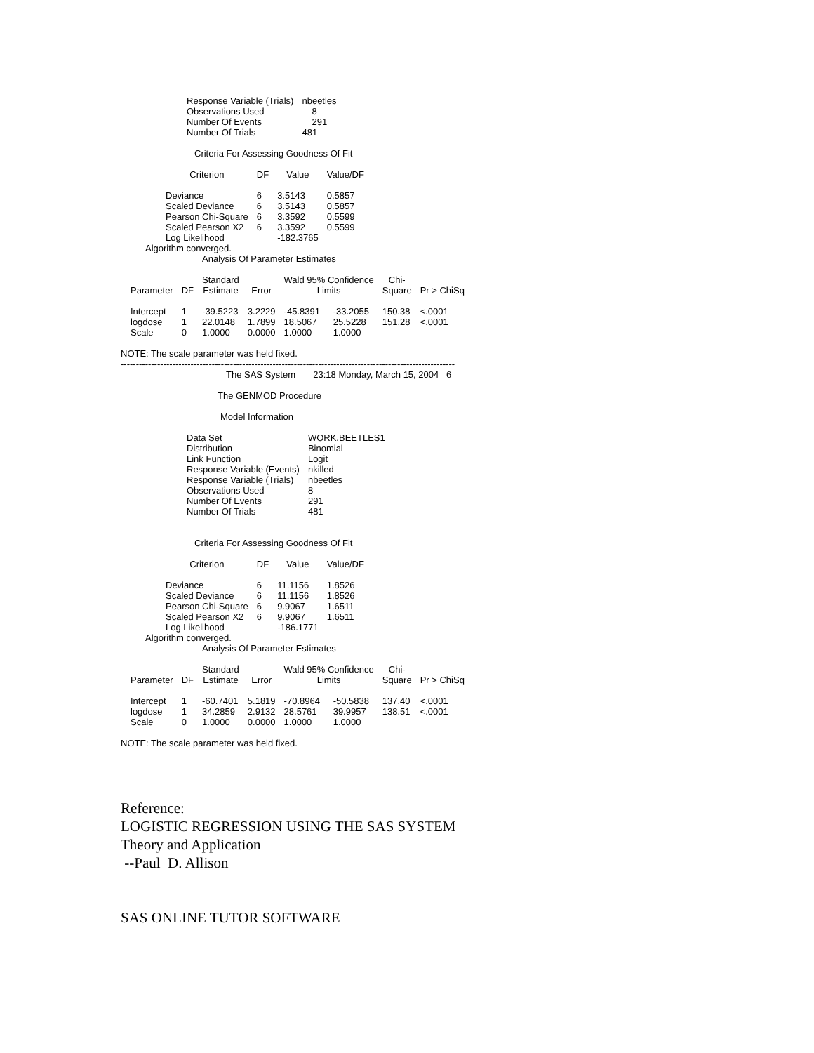| Response Variable (Trials) | nbeetles |
| Observations Used | 8 |
| Number Of Events | 291 |
| Number Of Trials | 481 |
Criteria For Assessing Goodness Of Fit
| Criterion | DF | Value | Value/DF |
| --- | --- | --- | --- |
| Deviance | 6 | 3.5143 | 0.5857 |
| Scaled Deviance | 6 | 3.5143 | 0.5857 |
| Pearson Chi-Square | 6 | 3.3592 | 0.5599 |
| Scaled Pearson X2 | 6 | 3.3592 | 0.5599 |
| Log Likelihood | | -182.3765 | |
Algorithm converged.
Analysis Of Parameter Estimates
| | | Standard | | Wald 95% Confidence | | Chi- | |
| --- | --- | --- | --- | --- | --- | --- | --- |
| Parameter | DF | Estimate | Error | Limits | | Square | Pr > ChiSq |
| Intercept | 1 | -39.5223 | 3.2229 | -45.8391 | -33.2055 | 150.38 | <.0001 |
| logdose | 1 | 22.0148 | 1.7899 | 18.5067 | 25.5228 | 151.28 | <.0001 |
| Scale | 0 | 1.0000 | 0.0000 | 1.0000 | 1.0000 | | |
NOTE: The scale parameter was held fixed.
--------------------------------------------------------------------------------------------------------------
The SAS System 23:18 Monday, March 15, 2004 6
The GENMOD Procedure
Model Information
| Data Set | WORK.BEETLES1 |
| Distribution | Binomial |
| Link Function | Logit |
| Response Variable (Events) | nkilled |
| Response Variable (Trials) | nbeetles |
| Observations Used | 8 |
| Number Of Events | 291 |
| Number Of Trials | 481 |
Criteria For Assessing Goodness Of Fit
| Criterion | DF | Value | Value/DF |
| --- | --- | --- | --- |
| Deviance | 6 | 11.1156 | 1.8526 |
| Scaled Deviance | 6 | 11.1156 | 1.8526 |
| Pearson Chi-Square | 6 | 9.9067 | 1.6511 |
| Scaled Pearson X2 | 6 | 9.9067 | 1.6511 |
| Log Likelihood | | -186.1771 | |
Algorithm converged.
Analysis Of Parameter Estimates
| | | Standard | | Wald 95% Confidence | | Chi- | |
| --- | --- | --- | --- | --- | --- | --- | --- |
| Parameter | DF | Estimate | Error | Limits | | Square | Pr > ChiSq |
| Intercept | 1 | -60.7401 | 5.1819 | -70.8964 | -50.5838 | 137.40 | <.0001 |
| logdose | 1 | 34.2859 | 2.9132 | 28.5761 | 39.9957 | 138.51 | <.0001 |
| Scale | 0 | 1.0000 | 0.0000 | 1.0000 | 1.0000 | | |
NOTE: The scale parameter was held fixed.
Reference:
LOGISTIC REGRESSION USING THE SAS SYSTEM
Theory and Application
--Paul D. Allison
SAS ONLINE TUTOR SOFTWARE